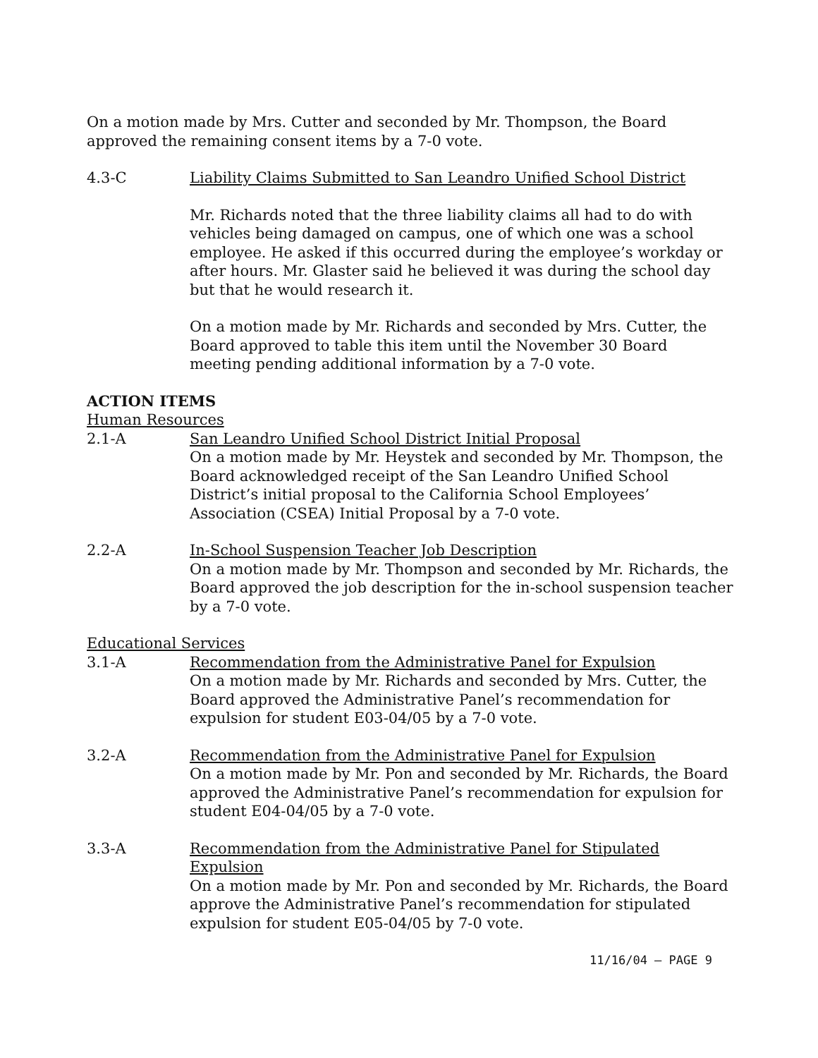On a motion made by Mrs. Cutter and seconded by Mr. Thompson, the Board approved the remaining consent items by a 7-0 vote.
4.3-C Liability Claims Submitted to San Leandro Unified School District
Mr. Richards noted that the three liability claims all had to do with vehicles being damaged on campus, one of which one was a school employee. He asked if this occurred during the employee’s workday or after hours. Mr. Glaster said he believed it was during the school day but that he would research it.
On a motion made by Mr. Richards and seconded by Mrs. Cutter, the Board approved to table this item until the November 30 Board meeting pending additional information by a 7-0 vote.
ACTION ITEMS
Human Resources
2.1-A San Leandro Unified School District Initial Proposal
On a motion made by Mr. Heystek and seconded by Mr. Thompson, the Board acknowledged receipt of the San Leandro Unified School District’s initial proposal to the California School Employees’ Association (CSEA) Initial Proposal by a 7-0 vote.
2.2-A In-School Suspension Teacher Job Description
On a motion made by Mr. Thompson and seconded by Mr. Richards, the Board approved the job description for the in-school suspension teacher by a 7-0 vote.
Educational Services
3.1-A Recommendation from the Administrative Panel for Expulsion
On a motion made by Mr. Richards and seconded by Mrs. Cutter, the Board approved the Administrative Panel’s recommendation for expulsion for student E03-04/05 by a 7-0 vote.
3.2-A Recommendation from the Administrative Panel for Expulsion
On a motion made by Mr. Pon and seconded by Mr. Richards, the Board approved the Administrative Panel’s recommendation for expulsion for student E04-04/05 by a 7-0 vote.
3.3-A Recommendation from the Administrative Panel for Stipulated Expulsion
On a motion made by Mr. Pon and seconded by Mr. Richards, the Board approve the Administrative Panel’s recommendation for stipulated expulsion for student E05-04/05 by 7-0 vote.
11/16/04 – PAGE 9